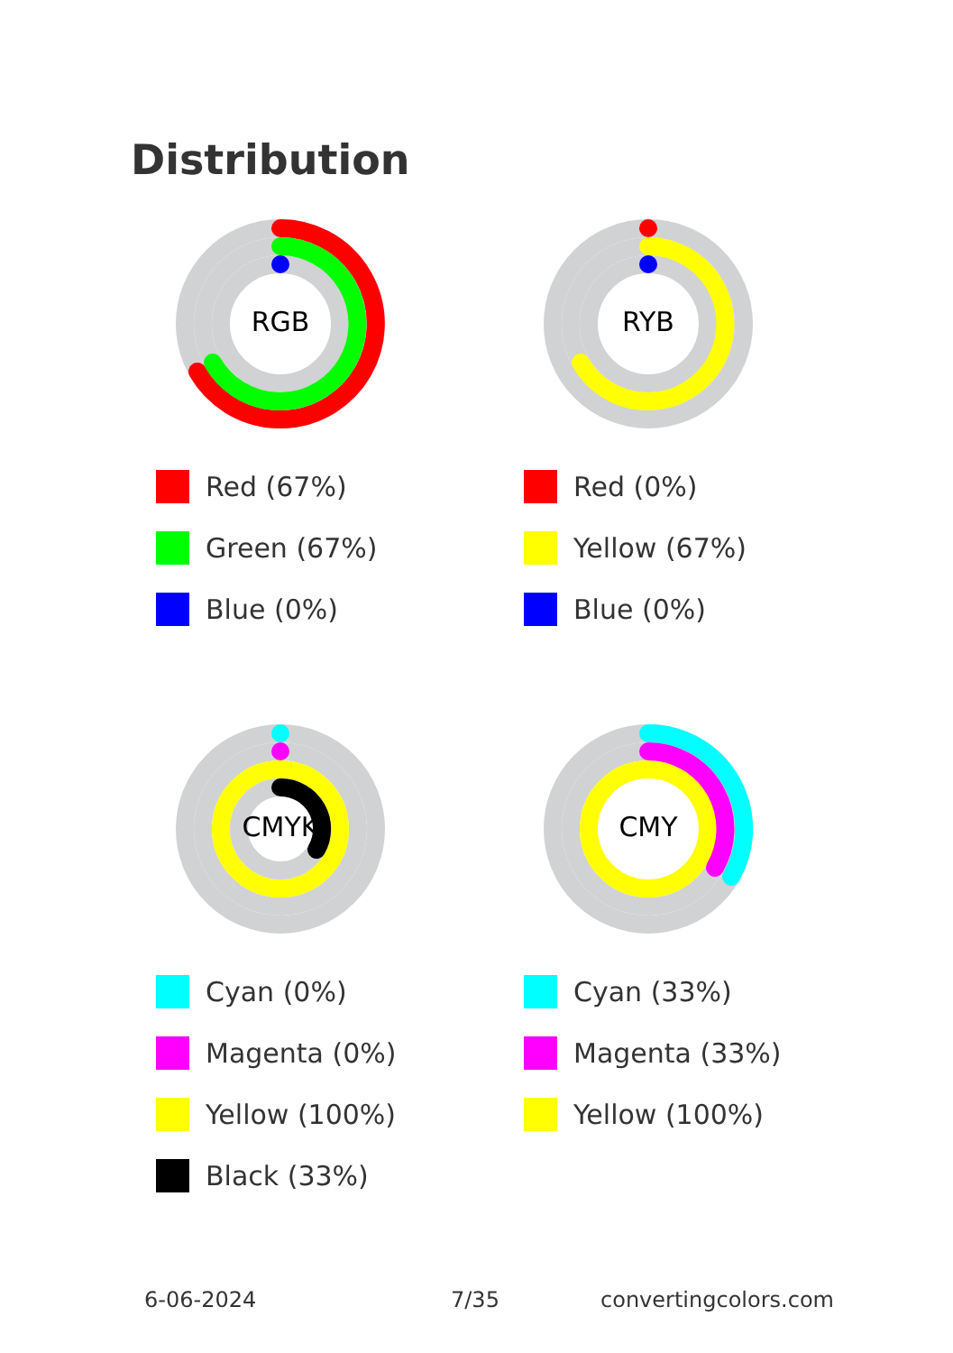Distribution
RGB
Red (67%)
Green (67%)
Blue (0%)
RYB
Red (0%)
Yellow (67%)
Blue (0%)
CMYK
Cyan (0%)
Magenta (0%)
Yellow (100%)
Black (33%)
CMY
Cyan (33%)
Magenta (33%)
Yellow (100%)
6-06-2024 7/35 convertingcolors.com